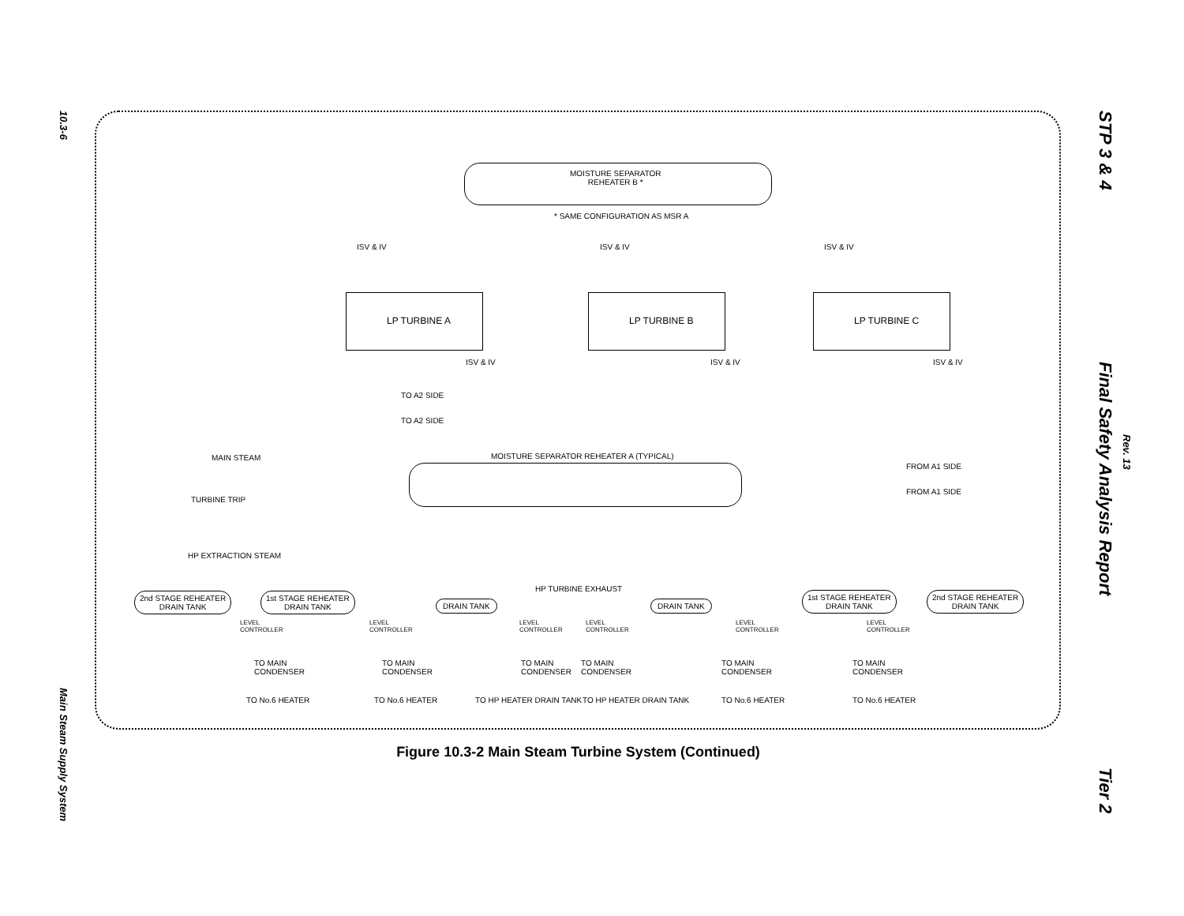10.3-6
Main Steam Supply System
STP 3 & 4
Final Safety Analysis Report
Tier 2
Rev. 13
MOISTURE SEPARATOR
REHEATER B *
* SAME CONFIGURATION AS MSR A
ISV & IV ISV & IV ISV & IV
LP TURBINE A LP TURBINE B LP TURBINE C
ISV & IV ISV & IV ISV & IV
TO A2 SIDE
TO A2 SIDE
MAIN STEAM
MOISTURE SEPARATOR REHEATER A (TYPICAL)
FROM A1 SIDE
FROM A1 SIDE
TURBINE TRIP
HP EXTRACTION STEAM
HP TURBINE EXHAUST
2nd STAGE REHEATER
DRAIN TANK
1st STAGE REHEATER
DRAIN TANK
DRAIN TANK DRAIN TANK
1st STAGE REHEATER
DRAIN TANK
2nd STAGE REHEATER
DRAIN TANK
LEVEL
CONTROLLER
LEVEL
CONTROLLER
LEVEL
CONTROLLER
LEVEL
CONTROLLER
LEVEL
CONTROLLER
LEVEL
CONTROLLER
TO MAIN
CONDENSER
TO MAIN
CONDENSER
TO MAIN
CONDENSER
TO MAIN
CONDENSER
TO MAIN
CONDENSER
TO MAIN
CONDENSER
TO No.6 HEATER TO No.6 HEATER TO HP HEATER DRAIN TANK TO HP HEATER DRAIN TANK TO No.6 HEATER TO No.6 HEATER
Figure 10.3-2 Main Steam Turbine System (Continued)